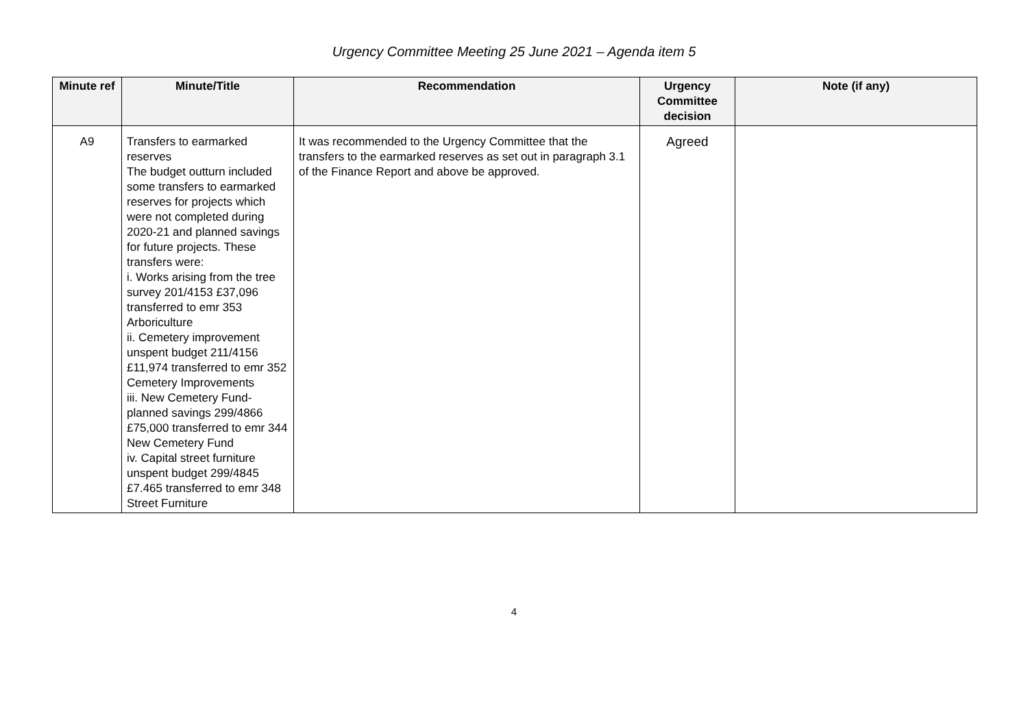Urgency Committee Meeting 25 June 2021 – Agenda item 5
| Minute ref | Minute/Title | Recommendation | Urgency Committee decision | Note (if any) |
| --- | --- | --- | --- | --- |
| A9 | Transfers to earmarked reserves The budget outturn included some transfers to earmarked reserves for projects which were not completed during 2020-21 and planned savings for future projects. These transfers were: i. Works arising from the tree survey 201/4153 £37,096 transferred to emr 353 Arboriculture ii. Cemetery improvement unspent budget 211/4156 £11,974 transferred to emr 352 Cemetery Improvements iii. New Cemetery Fund- planned savings 299/4866 £75,000 transferred to emr 344 New Cemetery Fund iv. Capital street furniture unspent budget 299/4845 £7.465 transferred to emr 348 Street Furniture | It was recommended to the Urgency Committee that the transfers to the earmarked reserves as set out in paragraph 3.1 of the Finance Report and above be approved. | Agreed | |
4